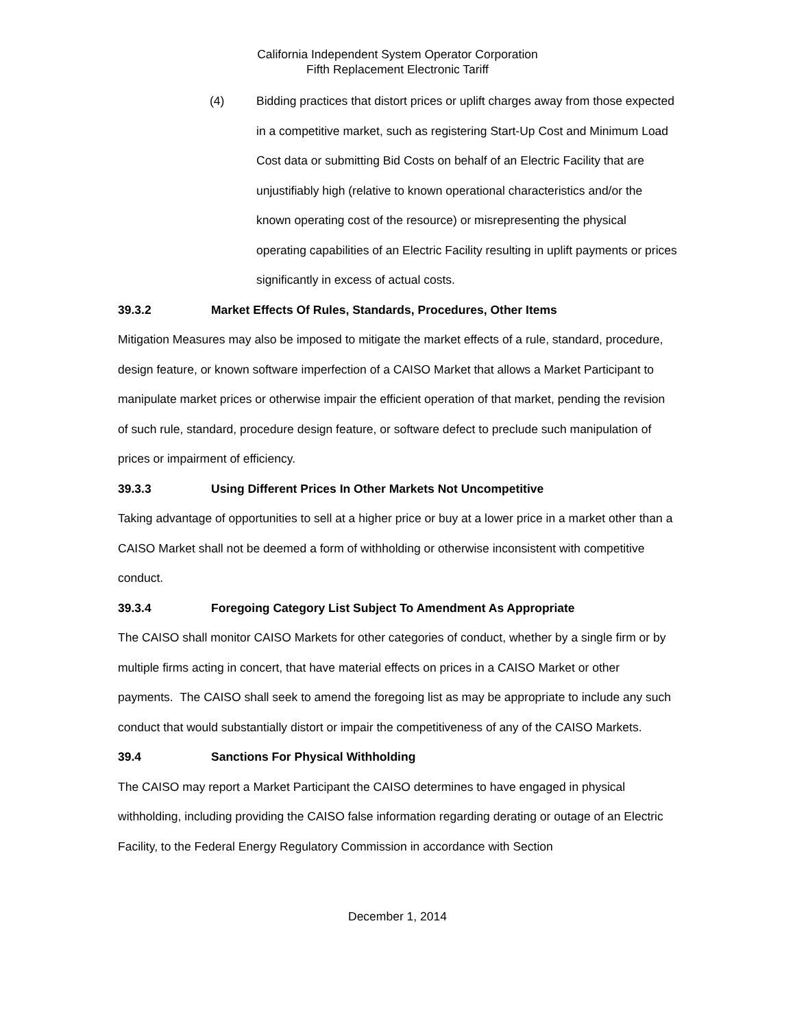California Independent System Operator Corporation
Fifth Replacement Electronic Tariff
(4) Bidding practices that distort prices or uplift charges away from those expected in a competitive market, such as registering Start-Up Cost and Minimum Load Cost data or submitting Bid Costs on behalf of an Electric Facility that are unjustifiably high (relative to known operational characteristics and/or the known operating cost of the resource) or misrepresenting the physical operating capabilities of an Electric Facility resulting in uplift payments or prices significantly in excess of actual costs.
39.3.2 Market Effects Of Rules, Standards, Procedures, Other Items
Mitigation Measures may also be imposed to mitigate the market effects of a rule, standard, procedure, design feature, or known software imperfection of a CAISO Market that allows a Market Participant to manipulate market prices or otherwise impair the efficient operation of that market, pending the revision of such rule, standard, procedure design feature, or software defect to preclude such manipulation of prices or impairment of efficiency.
39.3.3 Using Different Prices In Other Markets Not Uncompetitive
Taking advantage of opportunities to sell at a higher price or buy at a lower price in a market other than a CAISO Market shall not be deemed a form of withholding or otherwise inconsistent with competitive conduct.
39.3.4 Foregoing Category List Subject To Amendment As Appropriate
The CAISO shall monitor CAISO Markets for other categories of conduct, whether by a single firm or by multiple firms acting in concert, that have material effects on prices in a CAISO Market or other payments. The CAISO shall seek to amend the foregoing list as may be appropriate to include any such conduct that would substantially distort or impair the competitiveness of any of the CAISO Markets.
39.4 Sanctions For Physical Withholding
The CAISO may report a Market Participant the CAISO determines to have engaged in physical withholding, including providing the CAISO false information regarding derating or outage of an Electric Facility, to the Federal Energy Regulatory Commission in accordance with Section
December 1, 2014